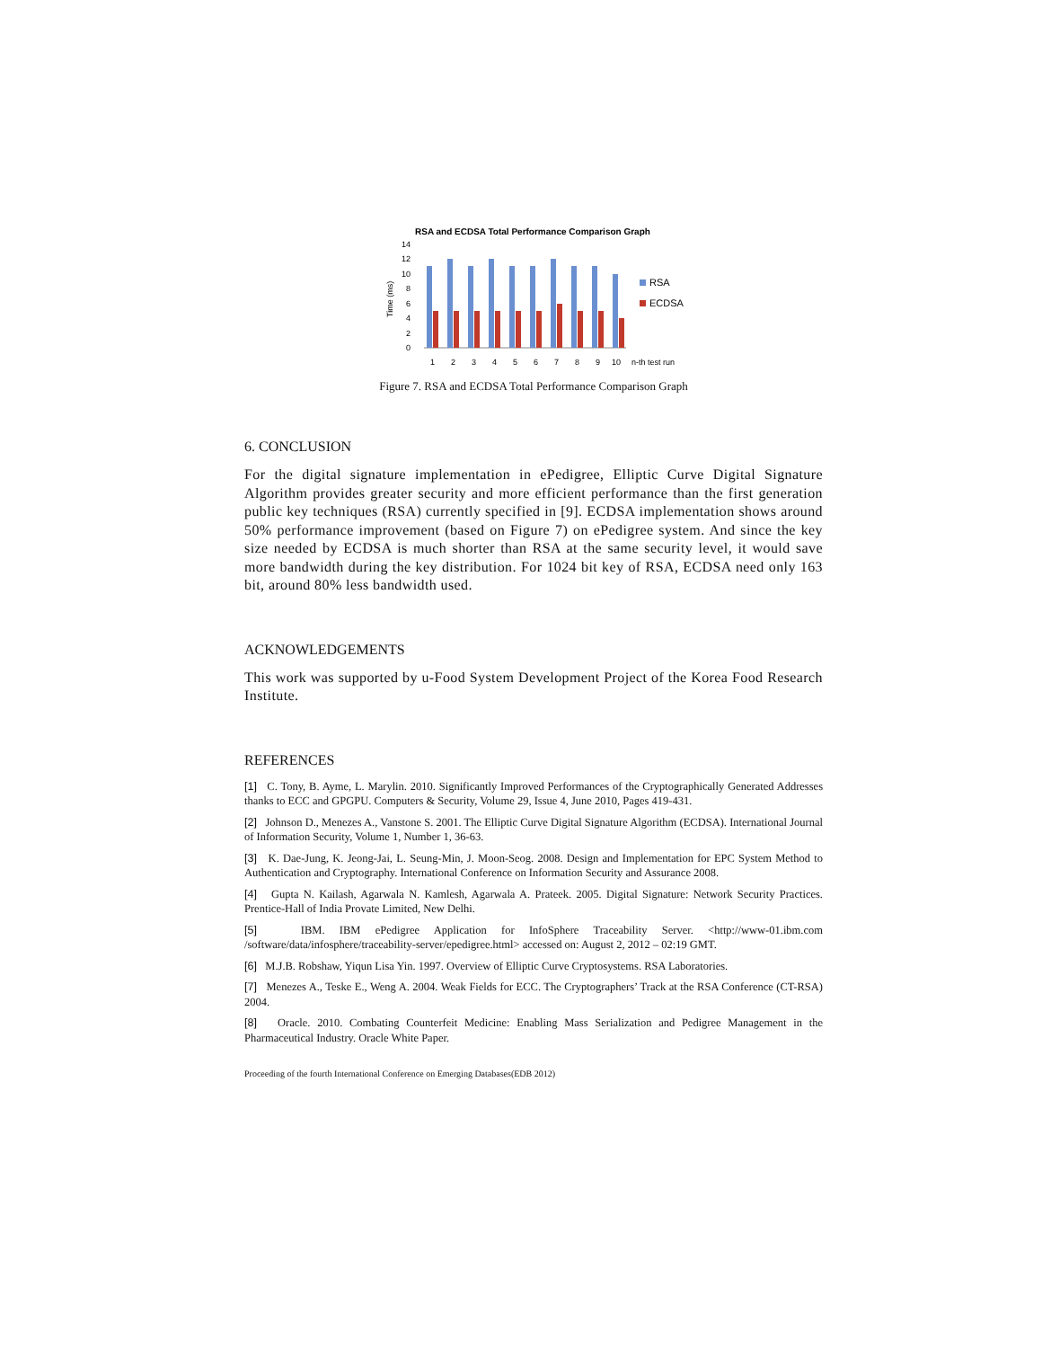RSA and ECDSA Total Performance Comparison Graph
14
12
10
8
6
4
2
0
Time (ms)
1
2
3
4
5
6
7
8
9
10
n-th test run
RSA
ECDSA
Figure 7. RSA and ECDSA Total Performance Comparison Graph
6. CONCLUSION
For the digital signature implementation in ePedigree, Elliptic Curve Digital Signature Algorithm provides greater security and more efficient performance than the first generation public key techniques (RSA) currently specified in [9]. ECDSA implementation shows around 50% performance improvement (based on Figure 7) on ePedigree system. And since the key size needed by ECDSA is much shorter than RSA at the same security level, it would save more bandwidth during the key distribution. For 1024 bit key of RSA, ECDSA need only 163 bit, around 80% less bandwidth used.
ACKNOWLEDGEMENTS
This work was supported by u-Food System Development Project of the Korea Food Research Institute.
REFERENCES
[1] C. Tony, B. Ayme, L. Marylin. 2010. Significantly Improved Performances of the Cryptographically Generated Addresses thanks to ECC and GPGPU. Computers & Security, Volume 29, Issue 4, June 2010, Pages 419-431.
[2] Johnson D., Menezes A., Vanstone S. 2001. The Elliptic Curve Digital Signature Algorithm (ECDSA). International Journal of Information Security, Volume 1, Number 1, 36-63.
[3] K. Dae-Jung, K. Jeong-Jai, L. Seung-Min, J. Moon-Seog. 2008. Design and Implementation for EPC System Method to Authentication and Cryptography. International Conference on Information Security and Assurance 2008.
[4] Gupta N. Kailash, Agarwala N. Kamlesh, Agarwala A. Prateek. 2005. Digital Signature: Network Security Practices. Prentice-Hall of India Provate Limited, New Delhi.
[5] IBM. IBM ePedigree Application for InfoSphere Traceability Server. <http://www-01.ibm.com /software/data/infosphere/traceability-server/epedigree.html> accessed on: August 2, 2012 – 02:19 GMT.
[6] M.J.B. Robshaw, Yiqun Lisa Yin. 1997. Overview of Elliptic Curve Cryptosystems. RSA Laboratories.
[7] Menezes A., Teske E., Weng A. 2004. Weak Fields for ECC. The Cryptographers’ Track at the RSA Conference (CT-RSA) 2004.
[8] Oracle. 2010. Combating Counterfeit Medicine: Enabling Mass Serialization and Pedigree Management in the Pharmaceutical Industry. Oracle White Paper.
Proceeding of the fourth International Conference on Emerging Databases(EDB 2012)